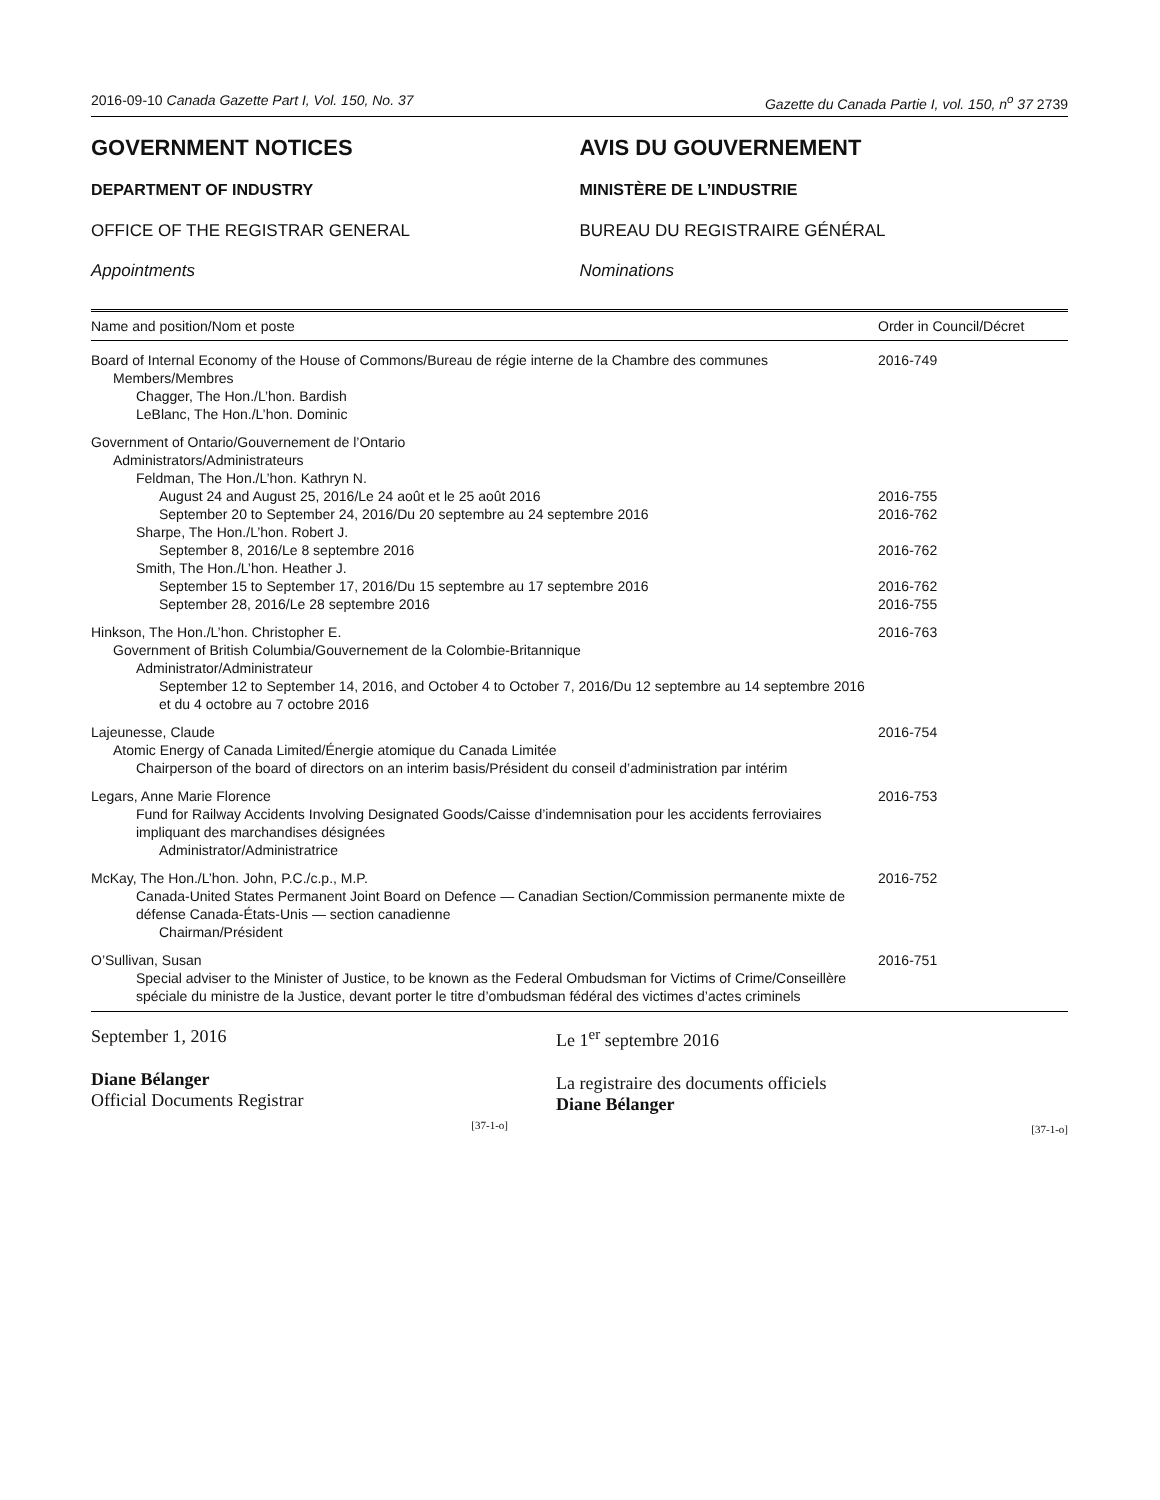2016-09-10 Canada Gazette Part I, Vol. 150, No. 37 Gazette du Canada Partie I, vol. 150, n<sup>o</sup> 37 2739
GOVERNMENT NOTICES
DEPARTMENT OF INDUSTRY
OFFICE OF THE REGISTRAR GENERAL
Appointments
AVIS DU GOUVERNEMENT
MINISTÈRE DE L’INDUSTRIE
BUREAU DU REGISTRAIRE GÉNÉRAL
Nominations
| Name and position/Nom et poste | Order in Council/Décret |
| --- | --- |
| Board of Internal Economy of the House of Commons/Bureau de régie interne de la Chambre des communes | 2016-749 |
| Members/Membres | |
| Chagger, The Hon./L’hon. Bardish | |
| LeBlanc, The Hon./L’hon. Dominic | |
| Government of Ontario/Gouvernement de l’Ontario | |
| Administrators/Administrateurs | |
| Feldman, The Hon./L’hon. Kathryn N. | |
| August 24 and August 25, 2016/Le 24 août et le 25 août 2016 | 2016-755 |
| September 20 to September 24, 2016/Du 20 septembre au 24 septembre 2016 | 2016-762 |
| Sharpe, The Hon./L’hon. Robert J. | |
| September 8, 2016/Le 8 septembre 2016 | 2016-762 |
| Smith, The Hon./L’hon. Heather J. | |
| September 15 to September 17, 2016/Du 15 septembre au 17 septembre 2016 | 2016-762 |
| September 28, 2016/Le 28 septembre 2016 | 2016-755 |
| Hinkson, The Hon./L’hon. Christopher E. | 2016-763 |
| Government of British Columbia/Gouvernement de la Colombie-Britannique | |
| Administrator/Administrateur | |
| September 12 to September 14, 2016, and October 4 to October 7, 2016/Du 12 septembre au 14 septembre 2016 et du 4 octobre au 7 octobre 2016 | |
| Lajeunesse, Claude | 2016-754 |
| Atomic Energy of Canada Limited/Énergie atomique du Canada Limitée | |
| Chairperson of the board of directors on an interim basis/Président du conseil d’administration par intérim | |
| Legars, Anne Marie Florence | 2016-753 |
| Fund for Railway Accidents Involving Designated Goods/Caisse d’indemnisation pour les accidents ferroviaires impliquant des marchandises désignées | |
| Administrator/Administratrice | |
| McKay, The Hon./L’hon. John, P.C./c.p., M.P. | 2016-752 |
| Canada-United States Permanent Joint Board on Defence — Canadian Section/Commission permanente mixte de défense Canada-États-Unis — section canadienne | |
| Chairman/Président | |
| O’Sullivan, Susan | 2016-751 |
| Special adviser to the Minister of Justice, to be known as the Federal Ombudsman for Victims of Crime/Conseillère spéciale du ministre de la Justice, devant porter le titre d’ombudsman fédéral des victimes d’actes criminels | |
September 1, 2016
Diane Bélanger
Official Documents Registrar
[37-1-o]
Le 1<sup>er</sup> septembre 2016
La registraire des documents officiels
Diane Bélanger
[37-1-o]